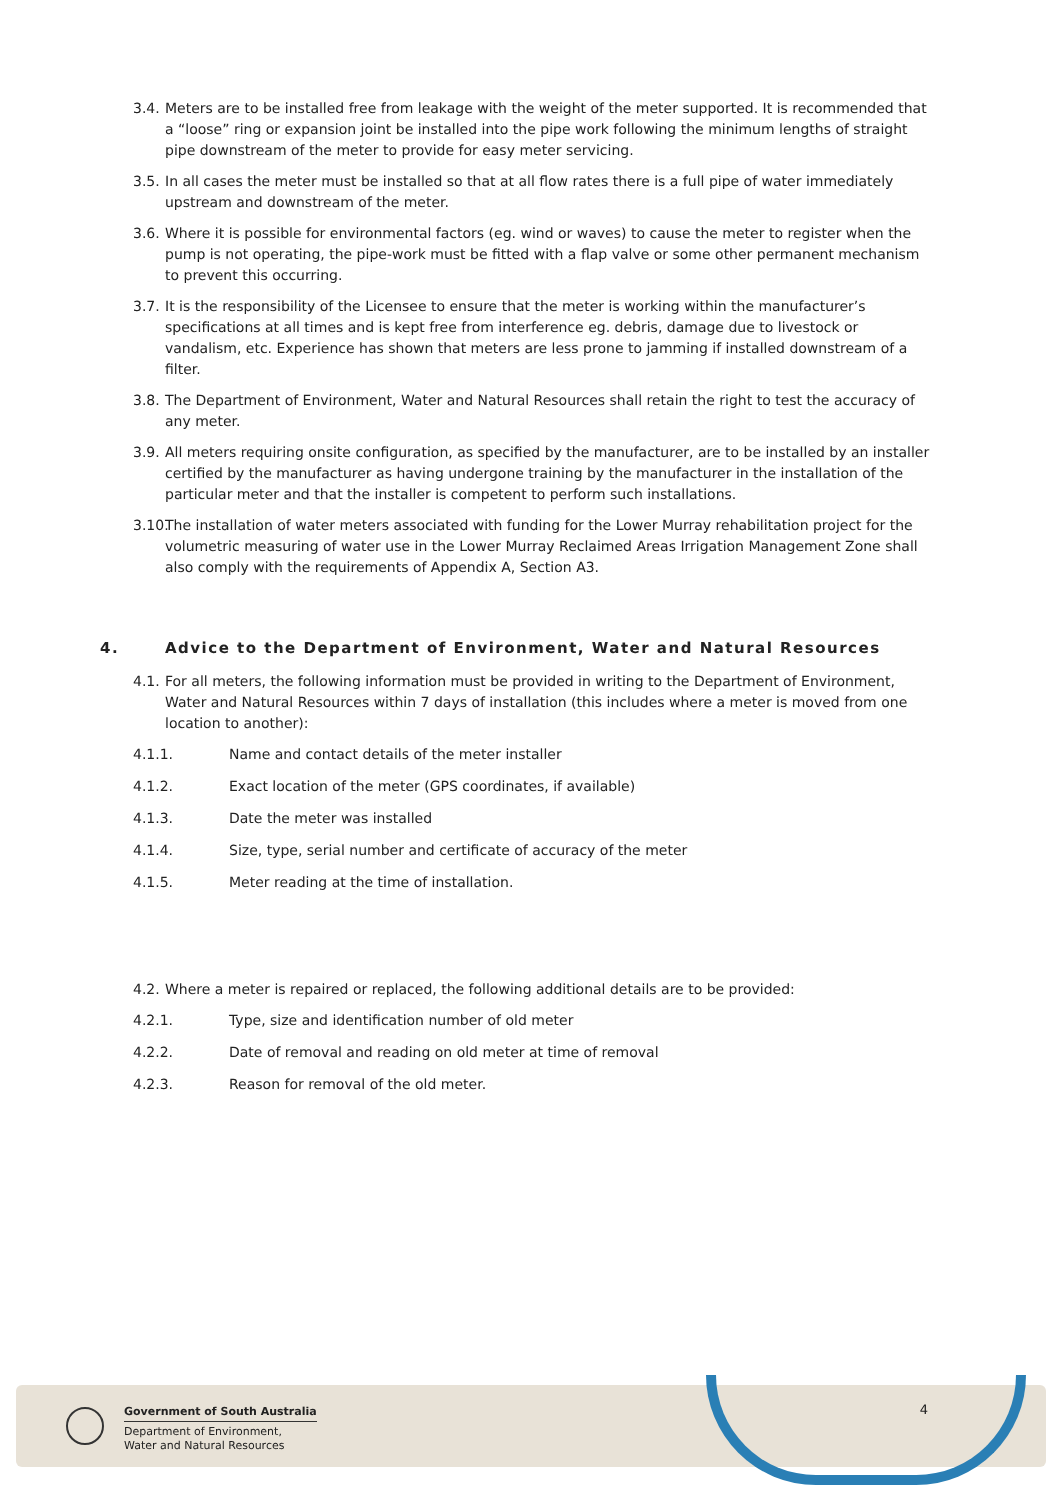3.4. Meters are to be installed free from leakage with the weight of the meter supported. It is recommended that a “loose” ring or expansion joint be installed into the pipe work following the minimum lengths of straight pipe downstream of the meter to provide for easy meter servicing.
3.5. In all cases the meter must be installed so that at all flow rates there is a full pipe of water immediately upstream and downstream of the meter.
3.6. Where it is possible for environmental factors (eg. wind or waves) to cause the meter to register when the pump is not operating, the pipe-work must be fitted with a flap valve or some other permanent mechanism to prevent this occurring.
3.7. It is the responsibility of the Licensee to ensure that the meter is working within the manufacturer’s specifications at all times and is kept free from interference eg. debris, damage due to livestock or vandalism, etc. Experience has shown that meters are less prone to jamming if installed downstream of a filter.
3.8. The Department of Environment, Water and Natural Resources shall retain the right to test the accuracy of any meter.
3.9. All meters requiring onsite configuration, as specified by the manufacturer, are to be installed by an installer certified by the manufacturer as having undergone training by the manufacturer in the installation of the particular meter and that the installer is competent to perform such installations.
3.10. The installation of water meters associated with funding for the Lower Murray rehabilitation project for the volumetric measuring of water use in the Lower Murray Reclaimed Areas Irrigation Management Zone shall also comply with the requirements of Appendix A, Section A3.
4. Advice to the Department of Environment, Water and Natural Resources
4.1. For all meters, the following information must be provided in writing to the Department of Environment, Water and Natural Resources within 7 days of installation (this includes where a meter is moved from one location to another):
4.1.1. Name and contact details of the meter installer
4.1.2. Exact location of the meter (GPS coordinates, if available)
4.1.3. Date the meter was installed
4.1.4. Size, type, serial number and certificate of accuracy of the meter
4.1.5. Meter reading at the time of installation.
4.2. Where a meter is repaired or replaced, the following additional details are to be provided:
4.2.1. Type, size and identification number of old meter
4.2.2. Date of removal and reading on old meter at time of removal
4.2.3. Reason for removal of the old meter.
Government of South Australia
Department of Environment,
Water and Natural Resources
4